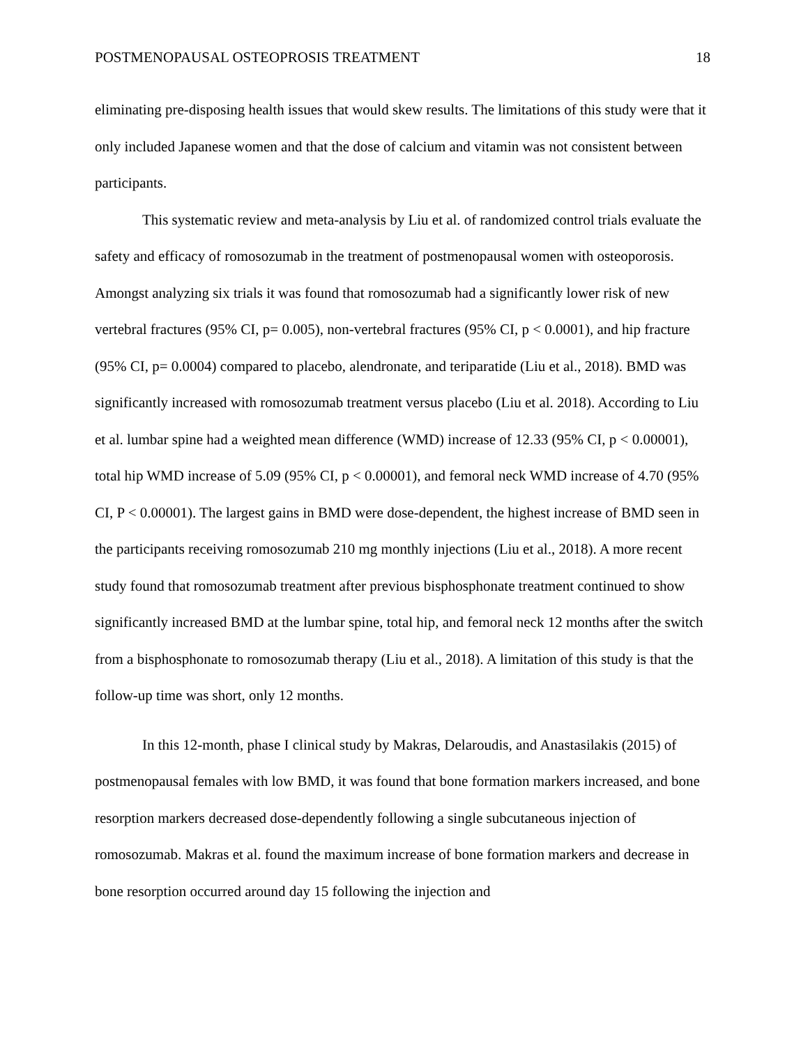POSTMENOPAUSAL OSTEOPROSIS TREATMENT 18
eliminating pre-disposing health issues that would skew results. The limitations of this study were that it only included Japanese women and that the dose of calcium and vitamin was not consistent between participants.
This systematic review and meta-analysis by Liu et al. of randomized control trials evaluate the safety and efficacy of romosozumab in the treatment of postmenopausal women with osteoporosis. Amongst analyzing six trials it was found that romosozumab had a significantly lower risk of new vertebral fractures (95% CI, p= 0.005), non-vertebral fractures (95% CI, p < 0.0001), and hip fracture (95% CI, p= 0.0004) compared to placebo, alendronate, and teriparatide (Liu et al., 2018). BMD was significantly increased with romosozumab treatment versus placebo (Liu et al. 2018). According to Liu et al. lumbar spine had a weighted mean difference (WMD) increase of 12.33 (95% CI, p < 0.00001), total hip WMD increase of 5.09 (95% CI, p < 0.00001), and femoral neck WMD increase of 4.70 (95% CI, P < 0.00001). The largest gains in BMD were dose-dependent, the highest increase of BMD seen in the participants receiving romosozumab 210 mg monthly injections (Liu et al., 2018). A more recent study found that romosozumab treatment after previous bisphosphonate treatment continued to show significantly increased BMD at the lumbar spine, total hip, and femoral neck 12 months after the switch from a bisphosphonate to romosozumab therapy (Liu et al., 2018). A limitation of this study is that the follow-up time was short, only 12 months.
In this 12-month, phase I clinical study by Makras, Delaroudis, and Anastasilakis (2015) of postmenopausal females with low BMD, it was found that bone formation markers increased, and bone resorption markers decreased dose-dependently following a single subcutaneous injection of romosozumab. Makras et al. found the maximum increase of bone formation markers and decrease in bone resorption occurred around day 15 following the injection and